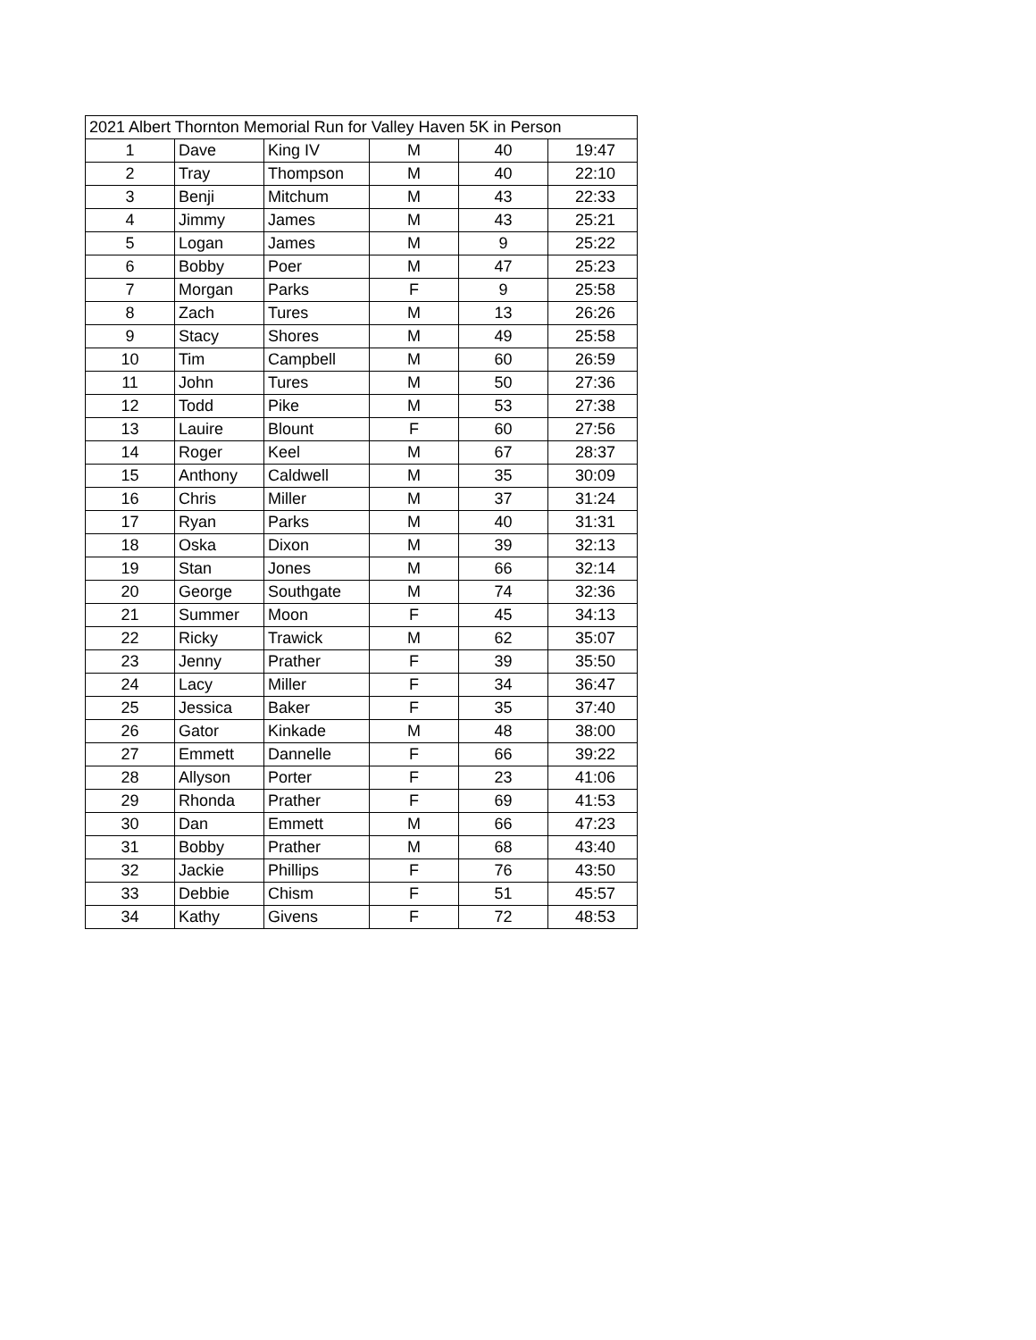| 2021 Albert Thornton Memorial Run for Valley Haven 5K in Person | | | | | |
| --- | --- | --- | --- | --- | --- |
| 1 | Dave | King IV | M | 40 | 19:47 |
| 2 | Tray | Thompson | M | 40 | 22:10 |
| 3 | Benji | Mitchum | M | 43 | 22:33 |
| 4 | Jimmy | James | M | 43 | 25:21 |
| 5 | Logan | James | M | 9 | 25:22 |
| 6 | Bobby | Poer | M | 47 | 25:23 |
| 7 | Morgan | Parks | F | 9 | 25:58 |
| 8 | Zach | Tures | M | 13 | 26:26 |
| 9 | Stacy | Shores | M | 49 | 25:58 |
| 10 | Tim | Campbell | M | 60 | 26:59 |
| 11 | John | Tures | M | 50 | 27:36 |
| 12 | Todd | Pike | M | 53 | 27:38 |
| 13 | Lauire | Blount | F | 60 | 27:56 |
| 14 | Roger | Keel | M | 67 | 28:37 |
| 15 | Anthony | Caldwell | M | 35 | 30:09 |
| 16 | Chris | Miller | M | 37 | 31:24 |
| 17 | Ryan | Parks | M | 40 | 31:31 |
| 18 | Oska | Dixon | M | 39 | 32:13 |
| 19 | Stan | Jones | M | 66 | 32:14 |
| 20 | George | Southgate | M | 74 | 32:36 |
| 21 | Summer | Moon | F | 45 | 34:13 |
| 22 | Ricky | Trawick | M | 62 | 35:07 |
| 23 | Jenny | Prather | F | 39 | 35:50 |
| 24 | Lacy | Miller | F | 34 | 36:47 |
| 25 | Jessica | Baker | F | 35 | 37:40 |
| 26 | Gator | Kinkade | M | 48 | 38:00 |
| 27 | Emmett | Dannelle | F | 66 | 39:22 |
| 28 | Allyson | Porter | F | 23 | 41:06 |
| 29 | Rhonda | Prather | F | 69 | 41:53 |
| 30 | Dan | Emmett | M | 66 | 47:23 |
| 31 | Bobby | Prather | M | 68 | 43:40 |
| 32 | Jackie | Phillips | F | 76 | 43:50 |
| 33 | Debbie | Chism | F | 51 | 45:57 |
| 34 | Kathy | Givens | F | 72 | 48:53 |